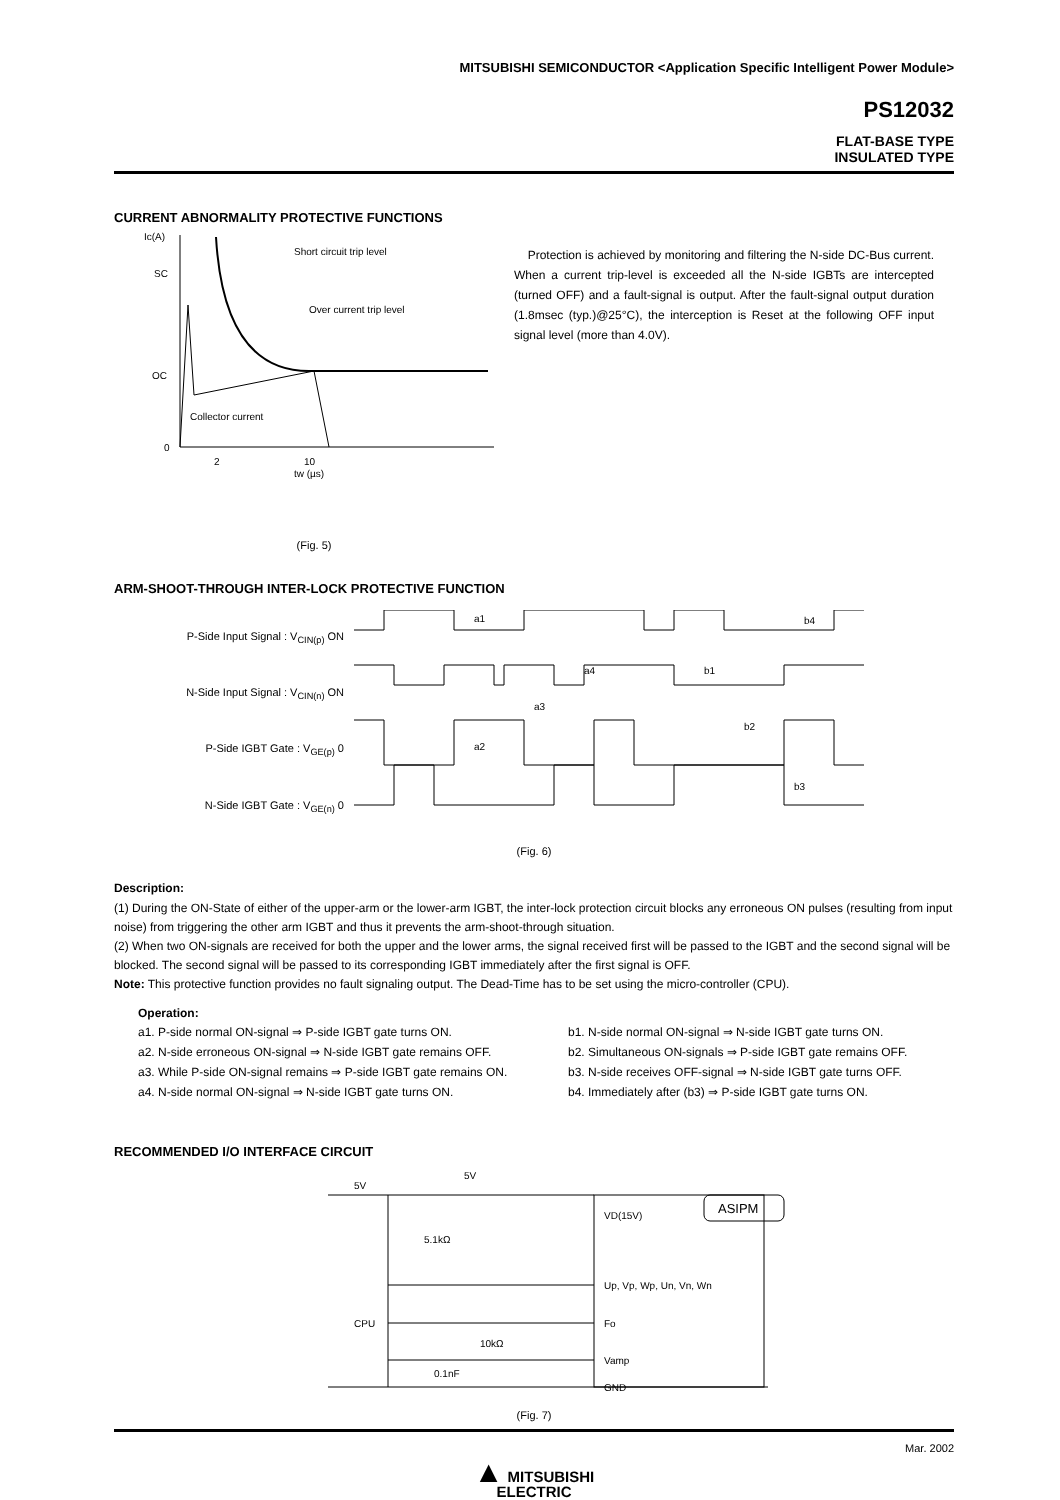MITSUBISHI SEMICONDUCTOR <Application Specific Intelligent Power Module>
PS12032
FLAT-BASE TYPE
INSULATED TYPE
CURRENT ABNORMALITY PROTECTIVE FUNCTIONS
Ic(A)
SC
OC
0
Short circuit trip level
Over current trip level
Collector current
2
10
tw (µs)
(Fig. 5)
Protection is achieved by monitoring and filtering the N-side DC-Bus current. When a current trip-level is exceeded all the N-side IGBTs are intercepted (turned OFF) and a fault-signal is output. After the fault-signal output duration (1.8msec (typ.)@25°C), the interception is Reset at the following OFF input signal level (more than 4.0V).
ARM-SHOOT-THROUGH INTER-LOCK PROTECTIVE FUNCTION
P-Side Input Signal : V<sub>CIN(p)</sub> ON
N-Side Input Signal : V<sub>CIN(n)</sub> ON
P-Side IGBT Gate : V<sub>GE(p)</sub> 0
N-Side IGBT Gate : V<sub>GE(n)</sub> 0
a1
b4
a4
b1
a3
b2
a2
b3
(Fig. 6)
Description:
(1) During the ON-State of either of the upper-arm or the lower-arm IGBT, the inter-lock protection circuit blocks any erroneous ON pulses (resulting from input noise) from triggering the other arm IGBT and thus it prevents the arm-shoot-through situation.
(2) When two ON-signals are received for both the upper and the lower arms, the signal received first will be passed to the IGBT and the second signal will be blocked. The second signal will be passed to its corresponding IGBT immediately after the first signal is OFF.
Note: This protective function provides no fault signaling output. The Dead-Time has to be set using the micro-controller (CPU).
Operation:
a1. P-side normal ON-signal ⇒ P-side IGBT gate turns ON.
a2. N-side erroneous ON-signal ⇒ N-side IGBT gate remains OFF.
a3. While P-side ON-signal remains ⇒ P-side IGBT gate remains ON.
a4. N-side normal ON-signal ⇒ N-side IGBT gate turns ON.
b1. N-side normal ON-signal ⇒ N-side IGBT gate turns ON.
b2. Simultaneous ON-signals ⇒ P-side IGBT gate remains OFF.
b3. N-side receives OFF-signal ⇒ N-side IGBT gate turns OFF.
b4. Immediately after (b3) ⇒ P-side IGBT gate turns ON.
RECOMMENDED I/O INTERFACE CIRCUIT
5V
5V
CPU
5.1kΩ
10kΩ
0.1nF
VD(15V)
ASIPM
Up, Vp, Wp, Un, Vn, Wn
Fo
Vamp
GND
(Fig. 7)
Mar. 2002
▲ MITSUBISHI
ELECTRIC